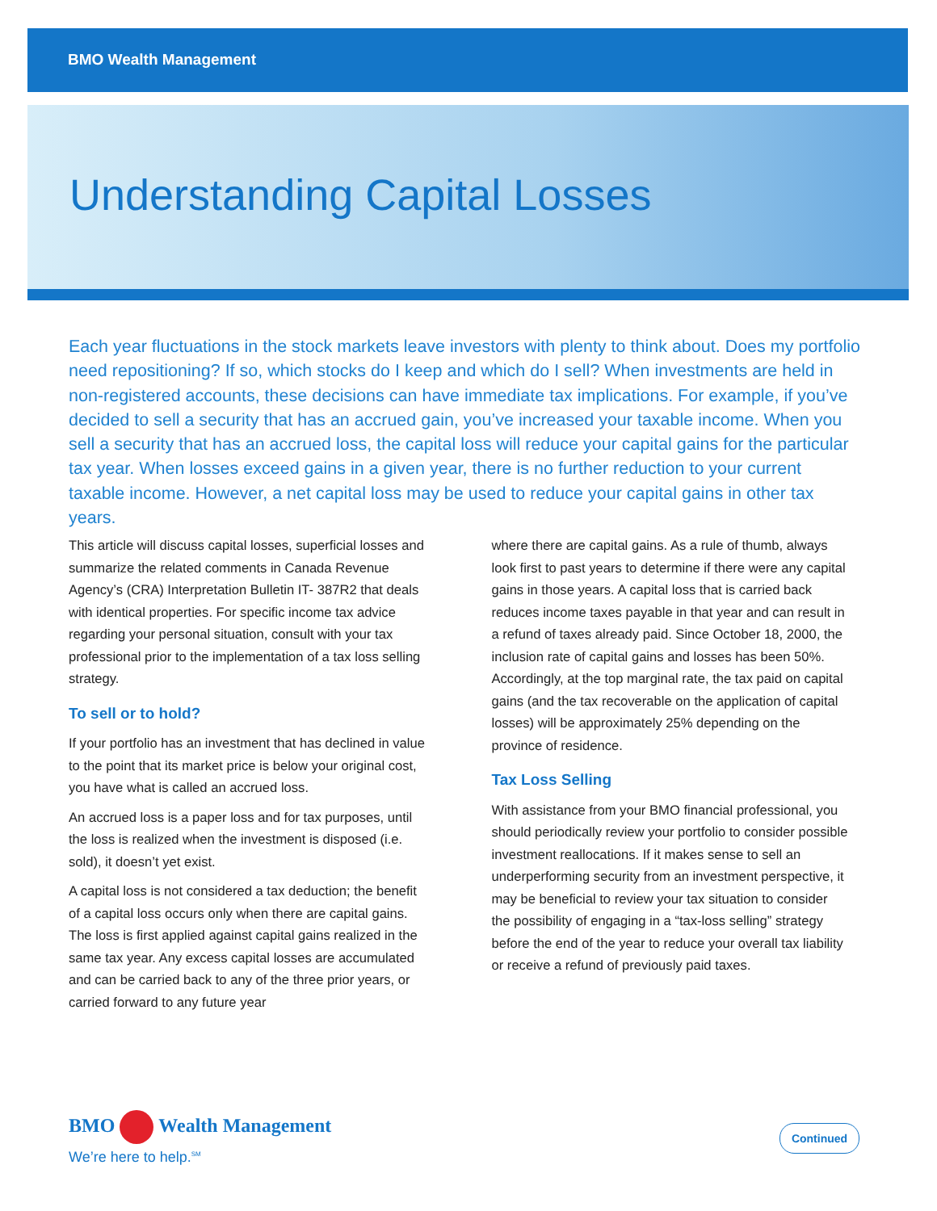BMO Wealth Management
Understanding Capital Losses
Each year fluctuations in the stock markets leave investors with plenty to think about. Does my portfolio need repositioning? If so, which stocks do I keep and which do I sell? When investments are held in non-registered accounts, these decisions can have immediate tax implications. For example, if you’ve decided to sell a security that has an accrued gain, you’ve increased your taxable income. When you sell a security that has an accrued loss, the capital loss will reduce your capital gains for the particular tax year. When losses exceed gains in a given year, there is no further reduction to your current taxable income. However, a net capital loss may be used to reduce your capital gains in other tax years.
This article will discuss capital losses, superficial losses and summarize the related comments in Canada Revenue Agency’s (CRA) Interpretation Bulletin IT- 387R2 that deals with identical properties. For specific income tax advice regarding your personal situation, consult with your tax professional prior to the implementation of a tax loss selling strategy.
To sell or to hold?
If your portfolio has an investment that has declined in value to the point that its market price is below your original cost, you have what is called an accrued loss.
An accrued loss is a paper loss and for tax purposes, until the loss is realized when the investment is disposed (i.e. sold), it doesn’t yet exist.
A capital loss is not considered a tax deduction; the benefit of a capital loss occurs only when there are capital gains. The loss is first applied against capital gains realized in the same tax year. Any excess capital losses are accumulated and can be carried back to any of the three prior years, or carried forward to any future year
where there are capital gains. As a rule of thumb, always look first to past years to determine if there were any capital gains in those years. A capital loss that is carried back reduces income taxes payable in that year and can result in a refund of taxes already paid. Since October 18, 2000, the inclusion rate of capital gains and losses has been 50%. Accordingly, at the top marginal rate, the tax paid on capital gains (and the tax recoverable on the application of capital losses) will be approximately 25% depending on the province of residence.
Tax Loss Selling
With assistance from your BMO financial professional, you should periodically review your portfolio to consider possible investment reallocations. If it makes sense to sell an underperforming security from an investment perspective, it may be beneficial to review your tax situation to consider the possibility of engaging in a “tax-loss selling” strategy before the end of the year to reduce your overall tax liability or receive a refund of previously paid taxes.
BMO Wealth Management
We’re here to help.<sup>SM</sup>
Continued